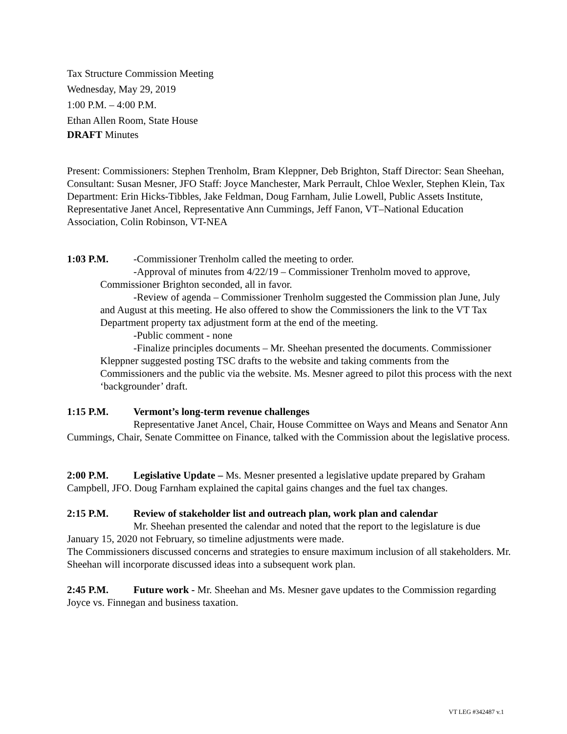Tax Structure Commission Meeting
Wednesday, May 29, 2019
1:00 P.M. – 4:00 P.M.
Ethan Allen Room, State House
DRAFT Minutes
Present: Commissioners: Stephen Trenholm, Bram Kleppner, Deb Brighton, Staff Director: Sean Sheehan, Consultant: Susan Mesner, JFO Staff: Joyce Manchester, Mark Perrault, Chloe Wexler, Stephen Klein, Tax Department: Erin Hicks-Tibbles, Jake Feldman, Doug Farnham, Julie Lowell, Public Assets Institute, Representative Janet Ancel, Representative Ann Cummings, Jeff Fanon, VT–National Education Association, Colin Robinson, VT-NEA
1:03 P.M. -Commissioner Trenholm called the meeting to order.
-Approval of minutes from 4/22/19 – Commissioner Trenholm moved to approve, Commissioner Brighton seconded, all in favor.
-Review of agenda – Commissioner Trenholm suggested the Commission plan June, July and August at this meeting. He also offered to show the Commissioners the link to the VT Tax Department property tax adjustment form at the end of the meeting.
-Public comment - none
-Finalize principles documents – Mr. Sheehan presented the documents. Commissioner Kleppner suggested posting TSC drafts to the website and taking comments from the Commissioners and the public via the website. Ms. Mesner agreed to pilot this process with the next ‘backgrounder’ draft.
1:15 P.M. Vermont’s long-term revenue challenges
Representative Janet Ancel, Chair, House Committee on Ways and Means and Senator Ann Cummings, Chair, Senate Committee on Finance, talked with the Commission about the legislative process.
2:00 P.M. Legislative Update – Ms. Mesner presented a legislative update prepared by Graham Campbell, JFO. Doug Farnham explained the capital gains changes and the fuel tax changes.
2:15 P.M. Review of stakeholder list and outreach plan, work plan and calendar
Mr. Sheehan presented the calendar and noted that the report to the legislature is due January 15, 2020 not February, so timeline adjustments were made.
The Commissioners discussed concerns and strategies to ensure maximum inclusion of all stakeholders. Mr. Sheehan will incorporate discussed ideas into a subsequent work plan.
2:45 P.M. Future work - Mr. Sheehan and Ms. Mesner gave updates to the Commission regarding Joyce vs. Finnegan and business taxation.
VT LEG #342487 v.1